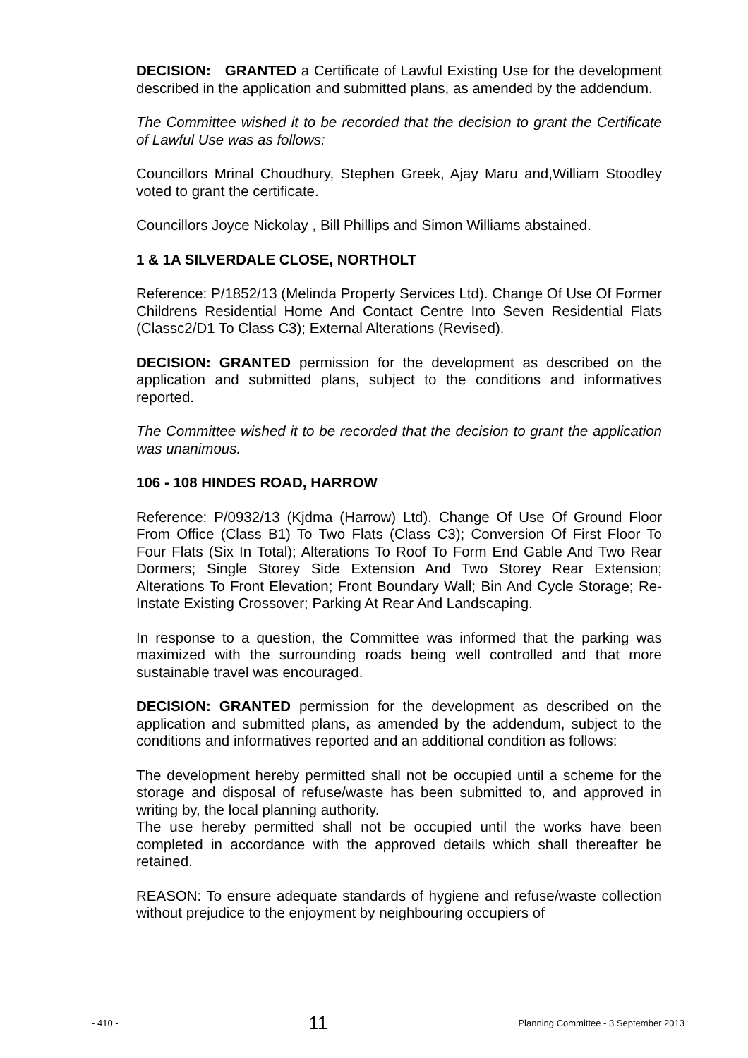DECISION: GRANTED a Certificate of Lawful Existing Use for the development described in the application and submitted plans, as amended by the addendum.
The Committee wished it to be recorded that the decision to grant the Certificate of Lawful Use was as follows:
Councillors Mrinal Choudhury, Stephen Greek, Ajay Maru and,William Stoodley voted to grant the certificate.
Councillors Joyce Nickolay , Bill Phillips and Simon Williams abstained.
1 & 1A SILVERDALE CLOSE, NORTHOLT
Reference: P/1852/13 (Melinda Property Services Ltd). Change Of Use Of Former Childrens Residential Home And Contact Centre Into Seven Residential Flats (Classc2/D1 To Class C3); External Alterations (Revised).
DECISION: GRANTED permission for the development as described on the application and submitted plans, subject to the conditions and informatives reported.
The Committee wished it to be recorded that the decision to grant the application was unanimous.
106 - 108 HINDES ROAD, HARROW
Reference: P/0932/13 (Kjdma (Harrow) Ltd). Change Of Use Of Ground Floor From Office (Class B1) To Two Flats (Class C3); Conversion Of First Floor To Four Flats (Six In Total); Alterations To Roof To Form End Gable And Two Rear Dormers; Single Storey Side Extension And Two Storey Rear Extension; Alterations To Front Elevation; Front Boundary Wall; Bin And Cycle Storage; Re-Instate Existing Crossover; Parking At Rear And Landscaping.
In response to a question, the Committee was informed that the parking was maximized with the surrounding roads being well controlled and that more sustainable travel was encouraged.
DECISION: GRANTED permission for the development as described on the application and submitted plans, as amended by the addendum, subject to the conditions and informatives reported and an additional condition as follows:
The development hereby permitted shall not be occupied until a scheme for the storage and disposal of refuse/waste has been submitted to, and approved in writing by, the local planning authority.
The use hereby permitted shall not be occupied until the works have been completed in accordance with the approved details which shall thereafter be retained.
REASON: To ensure adequate standards of hygiene and refuse/waste collection without prejudice to the enjoyment by neighbouring occupiers of
- 410 - 11 Planning Committee - 3 September 2013